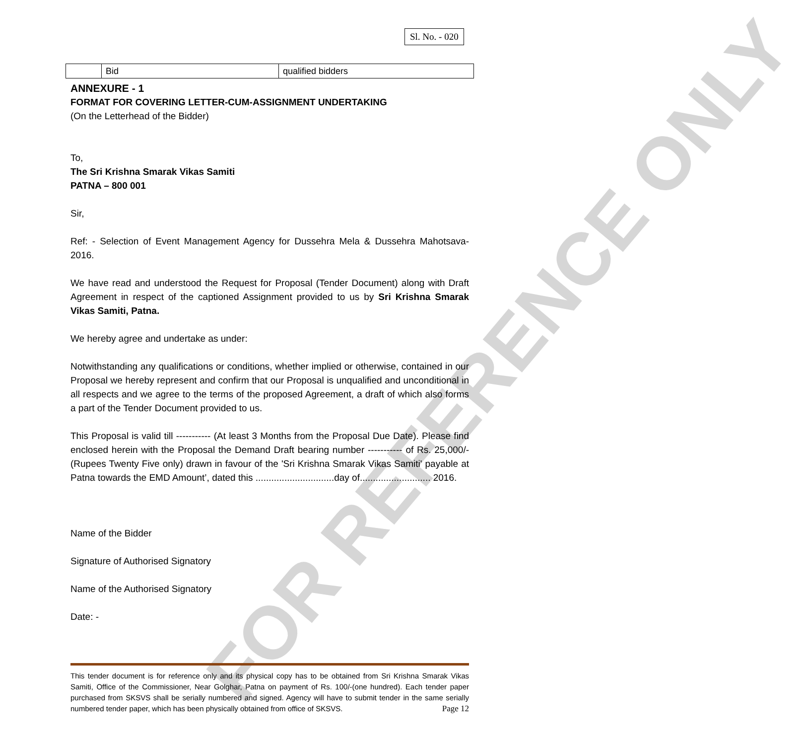FOR REFERENCE ONLY
Sl. No. - 020
| | Bid | qualified bidders |
ANNEXURE - 1
FORMAT FOR COVERING LETTER-CUM-ASSIGNMENT UNDERTAKING
(On the Letterhead of the Bidder)
To,
The Sri Krishna Smarak Vikas Samiti
PATNA – 800 001
Sir,
Ref: - Selection of Event Management Agency for Dussehra Mela & Dussehra Mahotsava-2016.
We have read and understood the Request for Proposal (Tender Document) along with Draft Agreement in respect of the captioned Assignment provided to us by Sri Krishna Smarak Vikas Samiti, Patna.
We hereby agree and undertake as under:
Notwithstanding any qualifications or conditions, whether implied or otherwise, contained in our Proposal we hereby represent and confirm that our Proposal is unqualified and unconditional in all respects and we agree to the terms of the proposed Agreement, a draft of which also forms a part of the Tender Document provided to us.
This Proposal is valid till ----------- (At least 3 Months from the Proposal Due Date). Please find enclosed herein with the Proposal the Demand Draft bearing number ----------- of Rs. 25,000/- (Rupees Twenty Five only) drawn in favour of the 'Sri Krishna Smarak Vikas Samiti' payable at Patna towards the EMD Amount’, dated this ..............................day of........................... 2016.
Name of the Bidder
Signature of Authorised Signatory
Name of the Authorised Signatory
Date: -
This tender document is for reference only and its physical copy has to be obtained from Sri Krishna Smarak Vikas Samiti, Office of the Commissioner, Near Golghar, Patna on payment of Rs. 100/-(one hundred). Each tender paper purchased from SKSVS shall be serially numbered and signed. Agency will have to submit tender in the same serially numbered tender paper, which has been physically obtained from office of SKSVS. Page 12